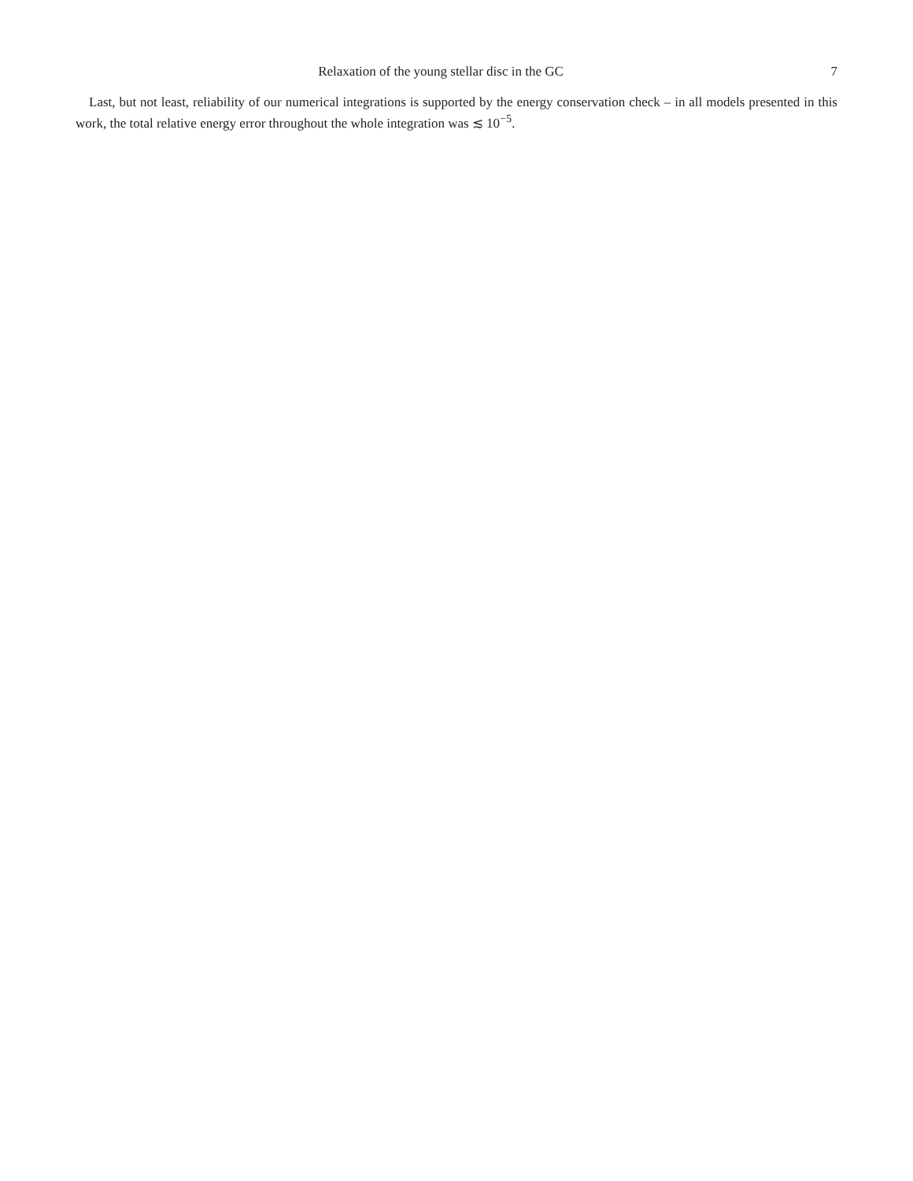Relaxation of the young stellar disc in the GC 7
Last, but not least, reliability of our numerical integrations is supported by the energy conservation check – in all models presented in this work, the total relative energy error throughout the whole integration was ≲ 10<sup>−5</sup>.